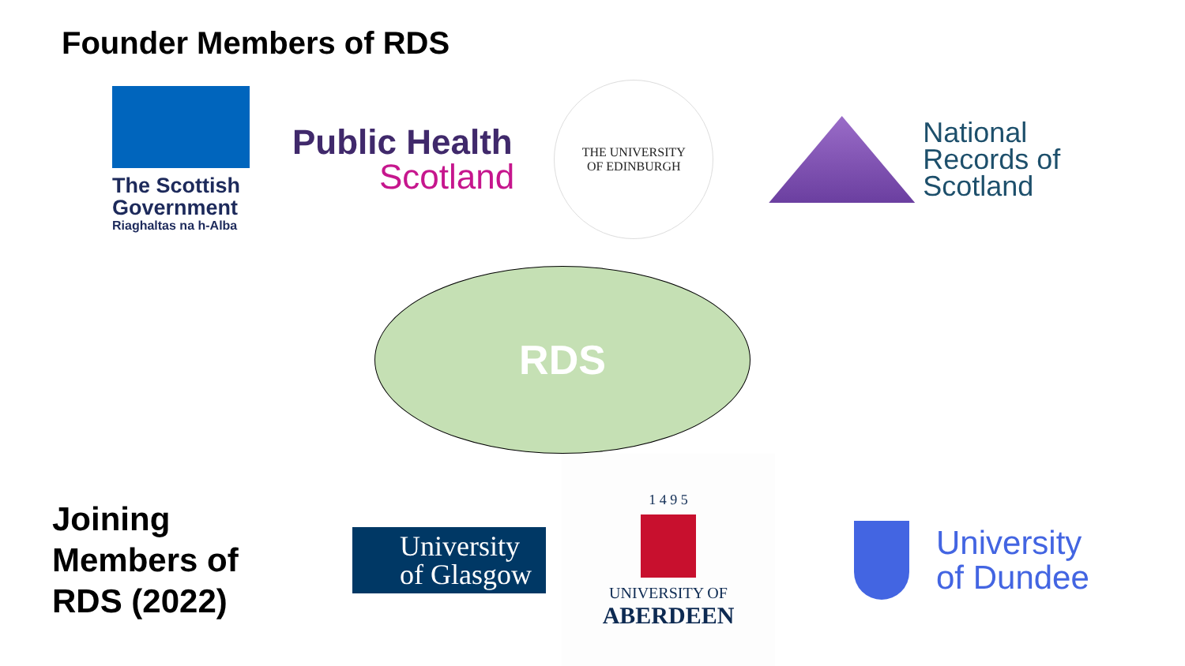Founder Members of RDS
The Scottish Government
Riaghaltas na h-Alba
Public Health
Scotland
THE UNIVERSITY
OF EDINBURGH
National
Records of
Scotland
RDS
Joining Members of RDS (2022)
University of Glasgow
1 4 9 5
UNIVERSITY OF
ABERDEEN
University
of Dundee